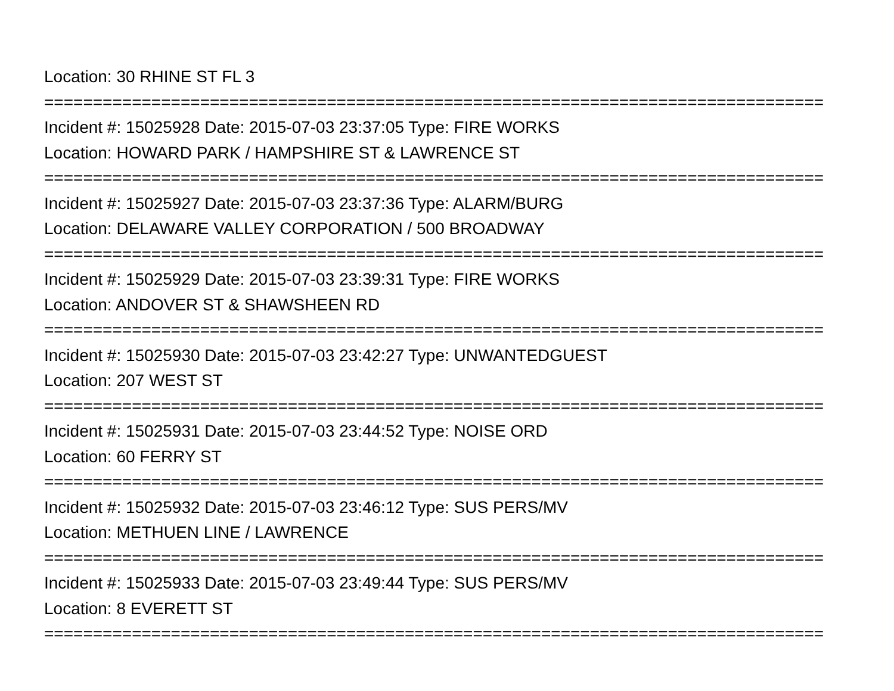Location: 30 RHINE ST FL 3
================================================================================
Incident #: 15025928 Date: 2015-07-03 23:37:05 Type: FIRE WORKS
Location: HOWARD PARK / HAMPSHIRE ST & LAWRENCE ST
================================================================================
Incident #: 15025927 Date: 2015-07-03 23:37:36 Type: ALARM/BURG
Location: DELAWARE VALLEY CORPORATION / 500 BROADWAY
================================================================================
Incident #: 15025929 Date: 2015-07-03 23:39:31 Type: FIRE WORKS
Location: ANDOVER ST & SHAWSHEEN RD
================================================================================
Incident #: 15025930 Date: 2015-07-03 23:42:27 Type: UNWANTEDGUEST
Location: 207 WEST ST
================================================================================
Incident #: 15025931 Date: 2015-07-03 23:44:52 Type: NOISE ORD
Location: 60 FERRY ST
================================================================================
Incident #: 15025932 Date: 2015-07-03 23:46:12 Type: SUS PERS/MV
Location: METHUEN LINE / LAWRENCE
================================================================================
Incident #: 15025933 Date: 2015-07-03 23:49:44 Type: SUS PERS/MV
Location: 8 EVERETT ST
================================================================================